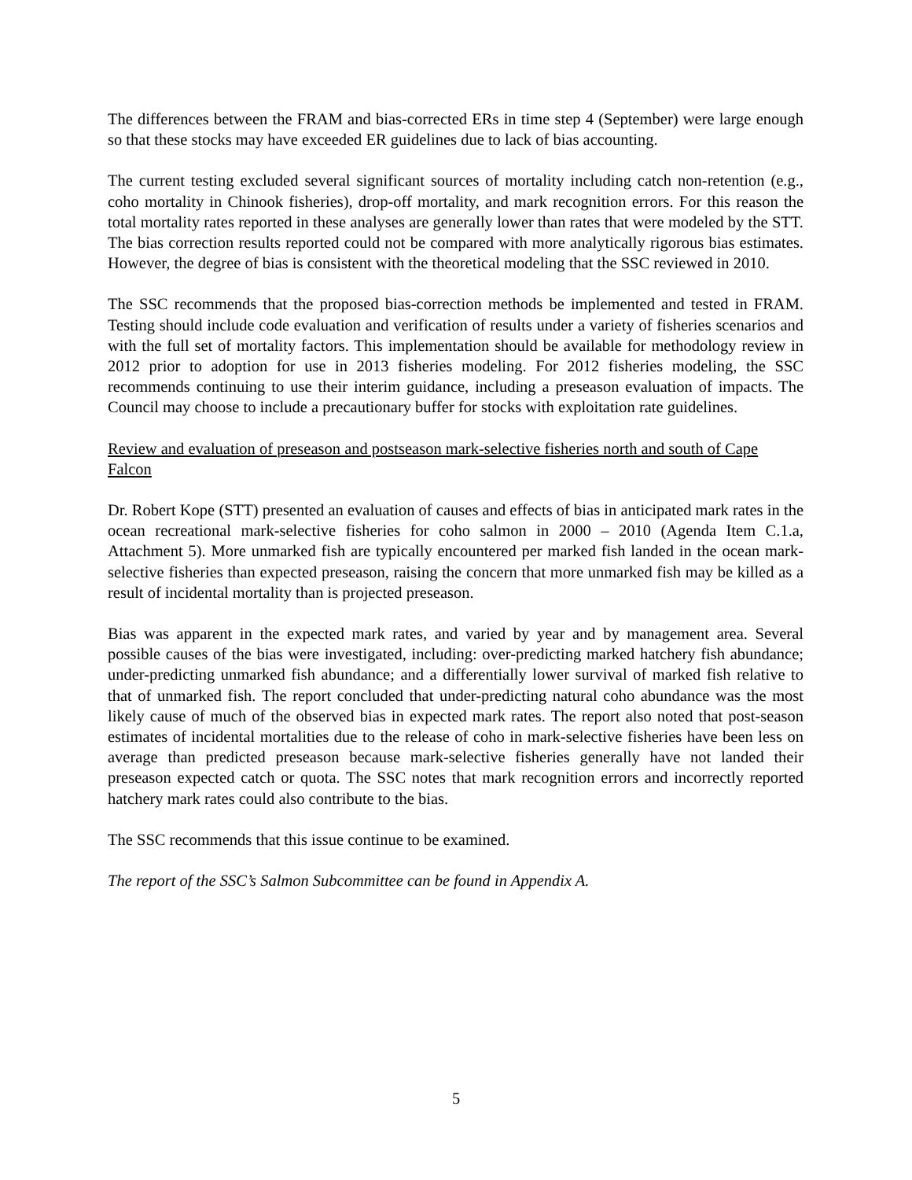The differences between the FRAM and bias-corrected ERs in time step 4 (September) were large enough so that these stocks may have exceeded ER guidelines due to lack of bias accounting.
The current testing excluded several significant sources of mortality including catch non-retention (e.g., coho mortality in Chinook fisheries), drop-off mortality, and mark recognition errors. For this reason the total mortality rates reported in these analyses are generally lower than rates that were modeled by the STT. The bias correction results reported could not be compared with more analytically rigorous bias estimates. However, the degree of bias is consistent with the theoretical modeling that the SSC reviewed in 2010.
The SSC recommends that the proposed bias-correction methods be implemented and tested in FRAM. Testing should include code evaluation and verification of results under a variety of fisheries scenarios and with the full set of mortality factors. This implementation should be available for methodology review in 2012 prior to adoption for use in 2013 fisheries modeling. For 2012 fisheries modeling, the SSC recommends continuing to use their interim guidance, including a preseason evaluation of impacts. The Council may choose to include a precautionary buffer for stocks with exploitation rate guidelines.
Review and evaluation of preseason and postseason mark-selective fisheries north and south of Cape Falcon
Dr. Robert Kope (STT) presented an evaluation of causes and effects of bias in anticipated mark rates in the ocean recreational mark-selective fisheries for coho salmon in 2000 – 2010 (Agenda Item C.1.a, Attachment 5). More unmarked fish are typically encountered per marked fish landed in the ocean mark-selective fisheries than expected preseason, raising the concern that more unmarked fish may be killed as a result of incidental mortality than is projected preseason.
Bias was apparent in the expected mark rates, and varied by year and by management area. Several possible causes of the bias were investigated, including: over-predicting marked hatchery fish abundance; under-predicting unmarked fish abundance; and a differentially lower survival of marked fish relative to that of unmarked fish. The report concluded that under-predicting natural coho abundance was the most likely cause of much of the observed bias in expected mark rates. The report also noted that post-season estimates of incidental mortalities due to the release of coho in mark-selective fisheries have been less on average than predicted preseason because mark-selective fisheries generally have not landed their preseason expected catch or quota. The SSC notes that mark recognition errors and incorrectly reported hatchery mark rates could also contribute to the bias.
The SSC recommends that this issue continue to be examined.
The report of the SSC’s Salmon Subcommittee can be found in Appendix A.
5